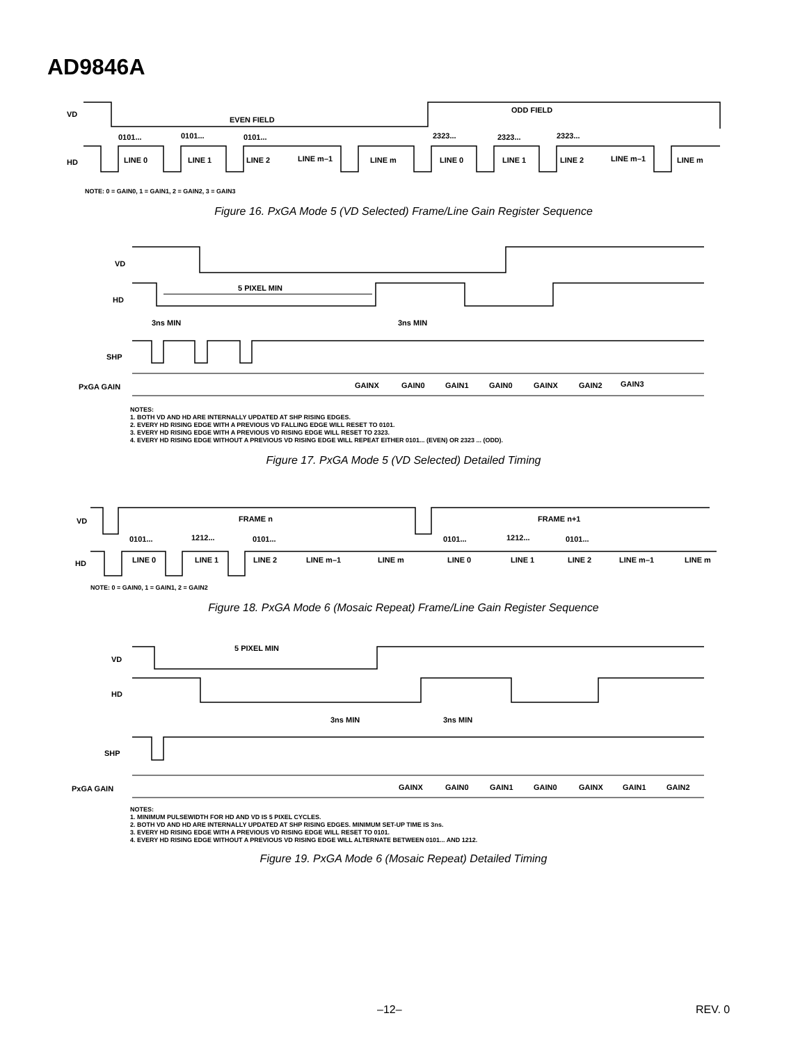AD9846A
VD
HD
EVEN FIELD
ODD FIELD
0101...
0101...
0101...
2323...
2323...
2323...
LINE 0
LINE 1
LINE 2
LINE m–1
LINE m
LINE 0
LINE 1
LINE 2
LINE m–1
LINE m
NOTE: 0 = GAIN0, 1 = GAIN1, 2 = GAIN2, 3 = GAIN3
Figure 16. PxGA Mode 5 (VD Selected) Frame/Line Gain Register Sequence
VD
HD
5 PIXEL MIN
3ns MIN
3ns MIN
SHP
PxGA GAIN
GAINX
GAIN0
GAIN1
GAIN0
GAINX
GAIN2
GAIN3
NOTES:
1. BOTH VD AND HD ARE INTERNALLY UPDATED AT SHP RISING EDGES.
2. EVERY HD RISING EDGE WITH A PREVIOUS VD FALLING EDGE WILL RESET TO 0101.
3. EVERY HD RISING EDGE WITH A PREVIOUS VD RISING EDGE WILL RESET TO 2323.
4. EVERY HD RISING EDGE WITHOUT A PREVIOUS VD RISING EDGE WILL REPEAT EITHER 0101... (EVEN) OR 2323 ... (ODD).
Figure 17. PxGA Mode 5 (VD Selected) Detailed Timing
VD
HD
FRAME n
FRAME n+1
0101...
1212...
0101...
0101...
1212...
0101...
LINE 0
LINE 1
LINE 2
LINE m–1
LINE m
LINE 0
LINE 1
LINE 2
LINE m–1
LINE m
NOTE: 0 = GAIN0, 1 = GAIN1, 2 = GAIN2
Figure 18. PxGA Mode 6 (Mosaic Repeat) Frame/Line Gain Register Sequence
5 PIXEL MIN
VD
HD
3ns MIN
3ns MIN
SHP
PxGA GAIN
GAINX
GAIN0
GAIN1
GAIN0
GAINX
GAIN1
GAIN2
NOTES:
1. MINIMUM PULSEWIDTH FOR HD AND VD IS 5 PIXEL CYCLES.
2. BOTH VD AND HD ARE INTERNALLY UPDATED AT SHP RISING EDGES. MINIMUM SET-UP TIME IS 3ns.
3. EVERY HD RISING EDGE WITH A PREVIOUS VD RISING EDGE WILL RESET TO 0101.
4. EVERY HD RISING EDGE WITHOUT A PREVIOUS VD RISING EDGE WILL ALTERNATE BETWEEN 0101... AND 1212.
Figure 19. PxGA Mode 6 (Mosaic Repeat) Detailed Timing
–12– REV. 0